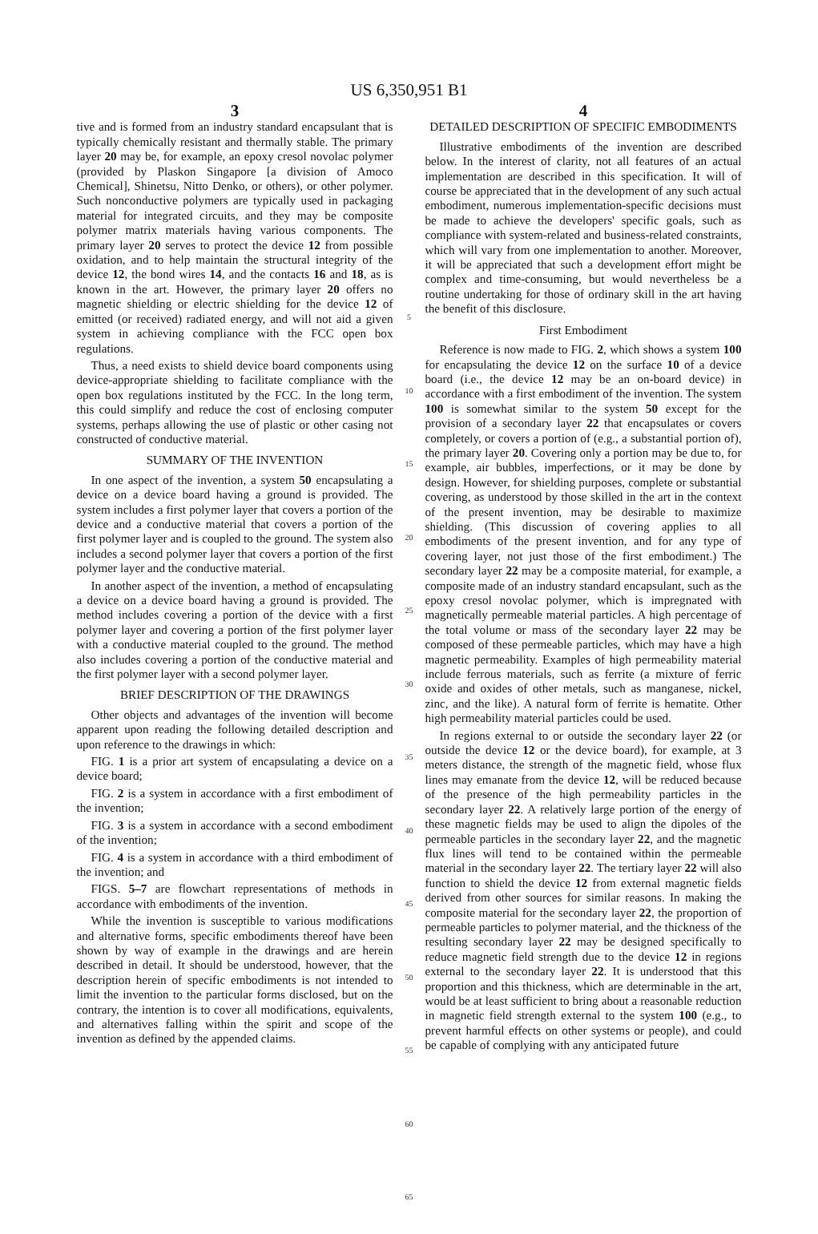US 6,350,951 B1
3
tive and is formed from an industry standard encapsulant that is typically chemically resistant and thermally stable. The primary layer 20 may be, for example, an epoxy cresol novolac polymer (provided by Plaskon Singapore [a division of Amoco Chemical], Shinetsu, Nitto Denko, or others), or other polymer. Such nonconductive polymers are typically used in packaging material for integrated circuits, and they may be composite polymer matrix materials having various components. The primary layer 20 serves to protect the device 12 from possible oxidation, and to help maintain the structural integrity of the device 12, the bond wires 14, and the contacts 16 and 18, as is known in the art. However, the primary layer 20 offers no magnetic shielding or electric shielding for the device 12 of emitted (or received) radiated energy, and will not aid a given system in achieving compliance with the FCC open box regulations.
Thus, a need exists to shield device board components using device-appropriate shielding to facilitate compliance with the open box regulations instituted by the FCC. In the long term, this could simplify and reduce the cost of enclosing computer systems, perhaps allowing the use of plastic or other casing not constructed of conductive material.
SUMMARY OF THE INVENTION
In one aspect of the invention, a system 50 encapsulating a device on a device board having a ground is provided. The system includes a first polymer layer that covers a portion of the device and a conductive material that covers a portion of the first polymer layer and is coupled to the ground. The system also includes a second polymer layer that covers a portion of the first polymer layer and the conductive material.
In another aspect of the invention, a method of encapsulating a device on a device board having a ground is provided. The method includes covering a portion of the device with a first polymer layer and covering a portion of the first polymer layer with a conductive material coupled to the ground. The method also includes covering a portion of the conductive material and the first polymer layer with a second polymer layer.
BRIEF DESCRIPTION OF THE DRAWINGS
Other objects and advantages of the invention will become apparent upon reading the following detailed description and upon reference to the drawings in which:
FIG. 1 is a prior art system of encapsulating a device on a device board;
FIG. 2 is a system in accordance with a first embodiment of the invention;
FIG. 3 is a system in accordance with a second embodiment of the invention;
FIG. 4 is a system in accordance with a third embodiment of the invention; and
FIGS. 5–7 are flowchart representations of methods in accordance with embodiments of the invention.
While the invention is susceptible to various modifications and alternative forms, specific embodiments thereof have been shown by way of example in the drawings and are herein described in detail. It should be understood, however, that the description herein of specific embodiments is not intended to limit the invention to the particular forms disclosed, but on the contrary, the intention is to cover all modifications, equivalents, and alternatives falling within the spirit and scope of the invention as defined by the appended claims.
5
10
15
20
25
30
35
40
45
50
55
60
65
4
DETAILED DESCRIPTION OF SPECIFIC EMBODIMENTS
Illustrative embodiments of the invention are described below. In the interest of clarity, not all features of an actual implementation are described in this specification. It will of course be appreciated that in the development of any such actual embodiment, numerous implementation-specific decisions must be made to achieve the developers' specific goals, such as compliance with system-related and business-related constraints, which will vary from one implementation to another. Moreover, it will be appreciated that such a development effort might be complex and time-consuming, but would nevertheless be a routine undertaking for those of ordinary skill in the art having the benefit of this disclosure.
First Embodiment
Reference is now made to FIG. 2, which shows a system 100 for encapsulating the device 12 on the surface 10 of a device board (i.e., the device 12 may be an on-board device) in accordance with a first embodiment of the invention. The system 100 is somewhat similar to the system 50 except for the provision of a secondary layer 22 that encapsulates or covers completely, or covers a portion of (e.g., a substantial portion of), the primary layer 20. Covering only a portion may be due to, for example, air bubbles, imperfections, or it may be done by design. However, for shielding purposes, complete or substantial covering, as understood by those skilled in the art in the context of the present invention, may be desirable to maximize shielding. (This discussion of covering applies to all embodiments of the present invention, and for any type of covering layer, not just those of the first embodiment.) The secondary layer 22 may be a composite material, for example, a composite made of an industry standard encapsulant, such as the epoxy cresol novolac polymer, which is impregnated with magnetically permeable material particles. A high percentage of the total volume or mass of the secondary layer 22 may be composed of these permeable particles, which may have a high magnetic permeability. Examples of high permeability material include ferrous materials, such as ferrite (a mixture of ferric oxide and oxides of other metals, such as manganese, nickel, zinc, and the like). A natural form of ferrite is hematite. Other high permeability material particles could be used.
In regions external to or outside the secondary layer 22 (or outside the device 12 or the device board), for example, at 3 meters distance, the strength of the magnetic field, whose flux lines may emanate from the device 12, will be reduced because of the presence of the high permeability particles in the secondary layer 22. A relatively large portion of the energy of these magnetic fields may be used to align the dipoles of the permeable particles in the secondary layer 22, and the magnetic flux lines will tend to be contained within the permeable material in the secondary layer 22. The tertiary layer 22 will also function to shield the device 12 from external magnetic fields derived from other sources for similar reasons. In making the composite material for the secondary layer 22, the proportion of permeable particles to polymer material, and the thickness of the resulting secondary layer 22 may be designed specifically to reduce magnetic field strength due to the device 12 in regions external to the secondary layer 22. It is understood that this proportion and this thickness, which are determinable in the art, would be at least sufficient to bring about a reasonable reduction in magnetic field strength external to the system 100 (e.g., to prevent harmful effects on other systems or people), and could be capable of complying with any anticipated future